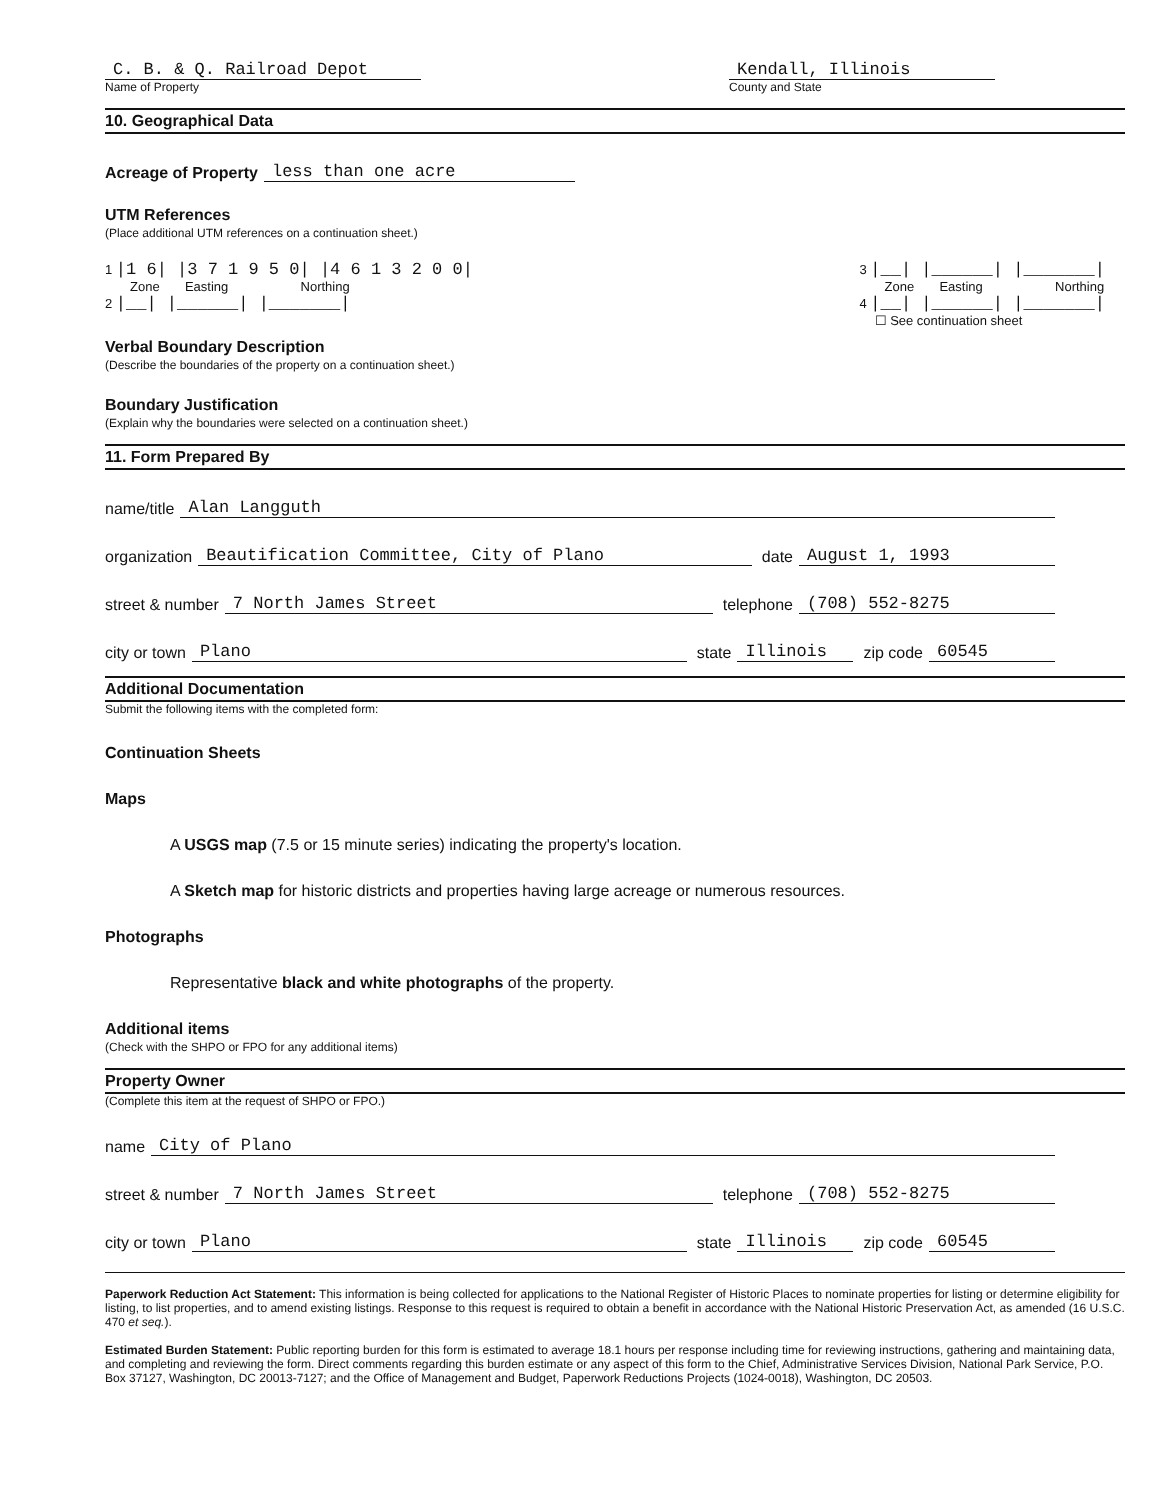C. B. & Q. Railroad Depot
Name of Property
Kendall, Illinois
County and State
10. Geographical Data
Acreage of Property less than one acre
UTM References
(Place additional UTM references on a continuation sheet.)
1 |1 6| |3 7 1 9 5 0| |4 6 1 3 2 0 0|
Zone Easting Northing
2 |__| |______| |_______|
3 |__| |______| |_______|
Zone Easting Northing
4 |__| |______| |_______|
☐ See continuation sheet
Verbal Boundary Description
(Describe the boundaries of the property on a continuation sheet.)
Boundary Justification
(Explain why the boundaries were selected on a continuation sheet.)
11. Form Prepared By
name/title Alan Langguth
organization Beautification Committee, City of Plano date August 1, 1993
street & number 7 North James Street telephone (708) 552-8275
city or town Plano state Illinois zip code 60545
Additional Documentation
Submit the following items with the completed form:
Continuation Sheets
Maps
A USGS map (7.5 or 15 minute series) indicating the property's location.
A Sketch map for historic districts and properties having large acreage or numerous resources.
Photographs
Representative black and white photographs of the property.
Additional items
(Check with the SHPO or FPO for any additional items)
Property Owner
(Complete this item at the request of SHPO or FPO.)
name City of Plano
street & number 7 North James Street telephone (708) 552-8275
city or town Plano state Illinois zip code 60545
Paperwork Reduction Act Statement: This information is being collected for applications to the National Register of Historic Places to nominate properties for listing or determine eligibility for listing, to list properties, and to amend existing listings. Response to this request is required to obtain a benefit in accordance with the National Historic Preservation Act, as amended (16 U.S.C. 470 et seq.).
Estimated Burden Statement: Public reporting burden for this form is estimated to average 18.1 hours per response including time for reviewing instructions, gathering and maintaining data, and completing and reviewing the form. Direct comments regarding this burden estimate or any aspect of this form to the Chief, Administrative Services Division, National Park Service, P.O. Box 37127, Washington, DC 20013-7127; and the Office of Management and Budget, Paperwork Reductions Projects (1024-0018), Washington, DC 20503.